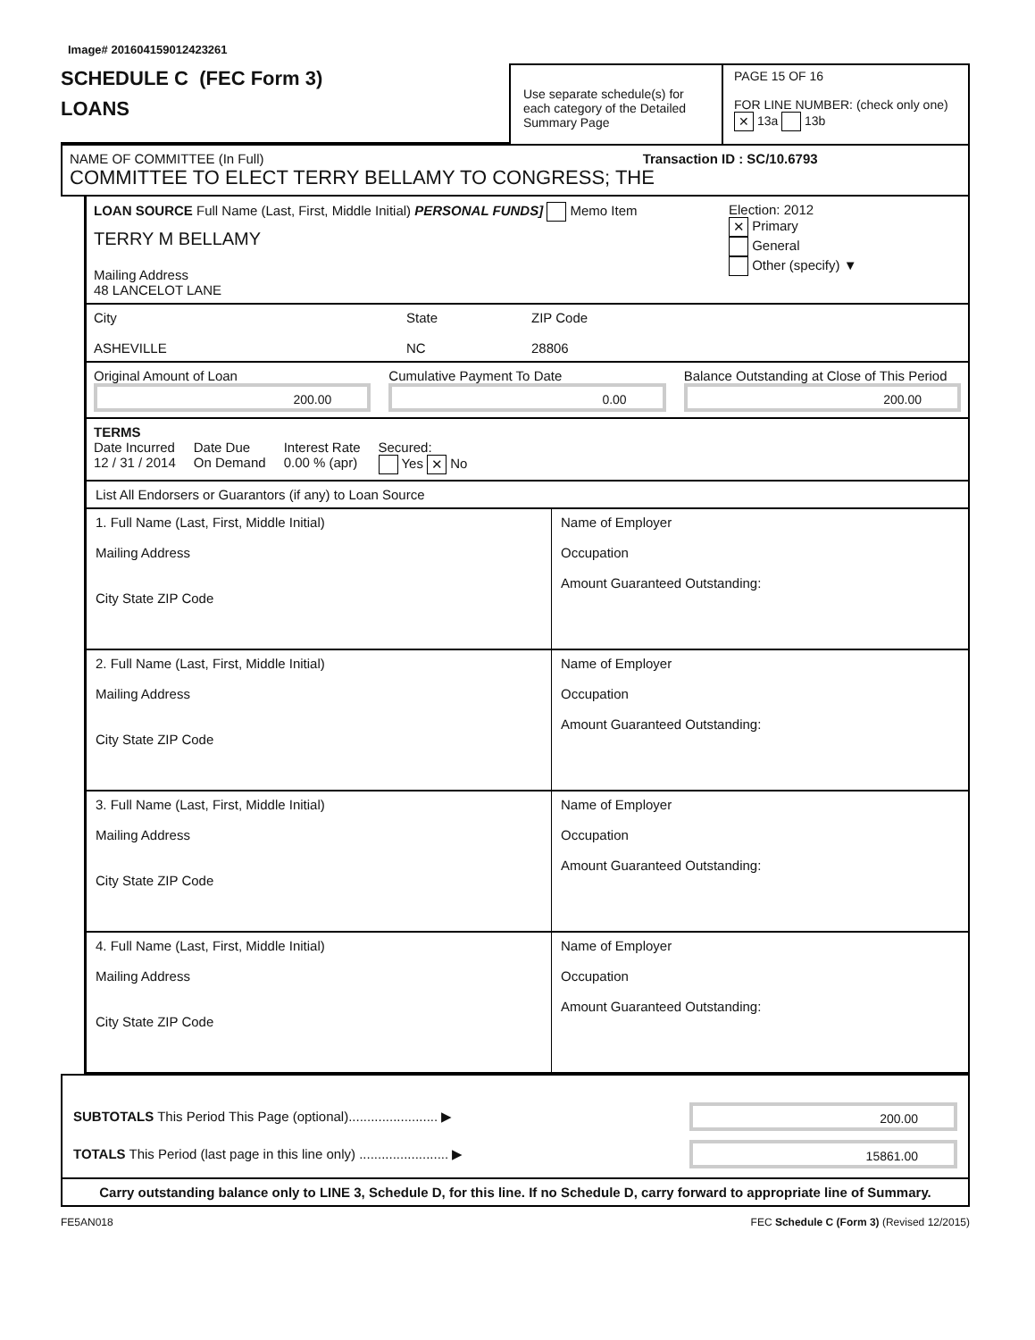Image# 201604159012423261
SCHEDULE C (FEC Form 3)
LOANS
Use separate schedule(s) for each category of the Detailed Summary Page
PAGE 15 OF 16
FOR LINE NUMBER: (check only one)
✕ 13a 13b
NAME OF COMMITTEE (In Full) Transaction ID : SC/10.6793
COMMITTEE TO ELECT TERRY BELLAMY TO CONGRESS; THE
LOAN SOURCE Full Name (Last, First, Middle Initial) PERSONAL FUNDS] Memo Item
TERRY M BELLAMY
Mailing Address
48 LANCELOT LANE
Election: 2012
✕ Primary
General
Other (specify) ▼
City
ASHEVILLE
State
NC
ZIP Code
28806
Original Amount of Loan
200.00
Cumulative Payment To Date
0.00
Balance Outstanding at Close of This Period
200.00
TERMS
Date Incurred
12 / 31 / 2014
Date Due
On Demand
Interest Rate
0.00 % (apr)
Secured:
Yes ✕ No
List All Endorsers or Guarantors (if any) to Loan Source
1. Full Name (Last, First, Middle Initial)
Mailing Address
City State ZIP Code
Name of Employer
Occupation
Amount Guaranteed Outstanding:
2. Full Name (Last, First, Middle Initial)
Mailing Address
City State ZIP Code
Name of Employer
Occupation
Amount Guaranteed Outstanding:
3. Full Name (Last, First, Middle Initial)
Mailing Address
City State ZIP Code
Name of Employer
Occupation
Amount Guaranteed Outstanding:
4. Full Name (Last, First, Middle Initial)
Mailing Address
City State ZIP Code
Name of Employer
Occupation
Amount Guaranteed Outstanding:
SUBTOTALS This Period This Page (optional)........................ ▶
200.00
TOTALS This Period (last page in this line only) ........................ ▶
15861.00
Carry outstanding balance only to LINE 3, Schedule D, for this line. If no Schedule D, carry forward to appropriate line of Summary.
FE5AN018 FEC Schedule C (Form 3) (Revised 12/2015)